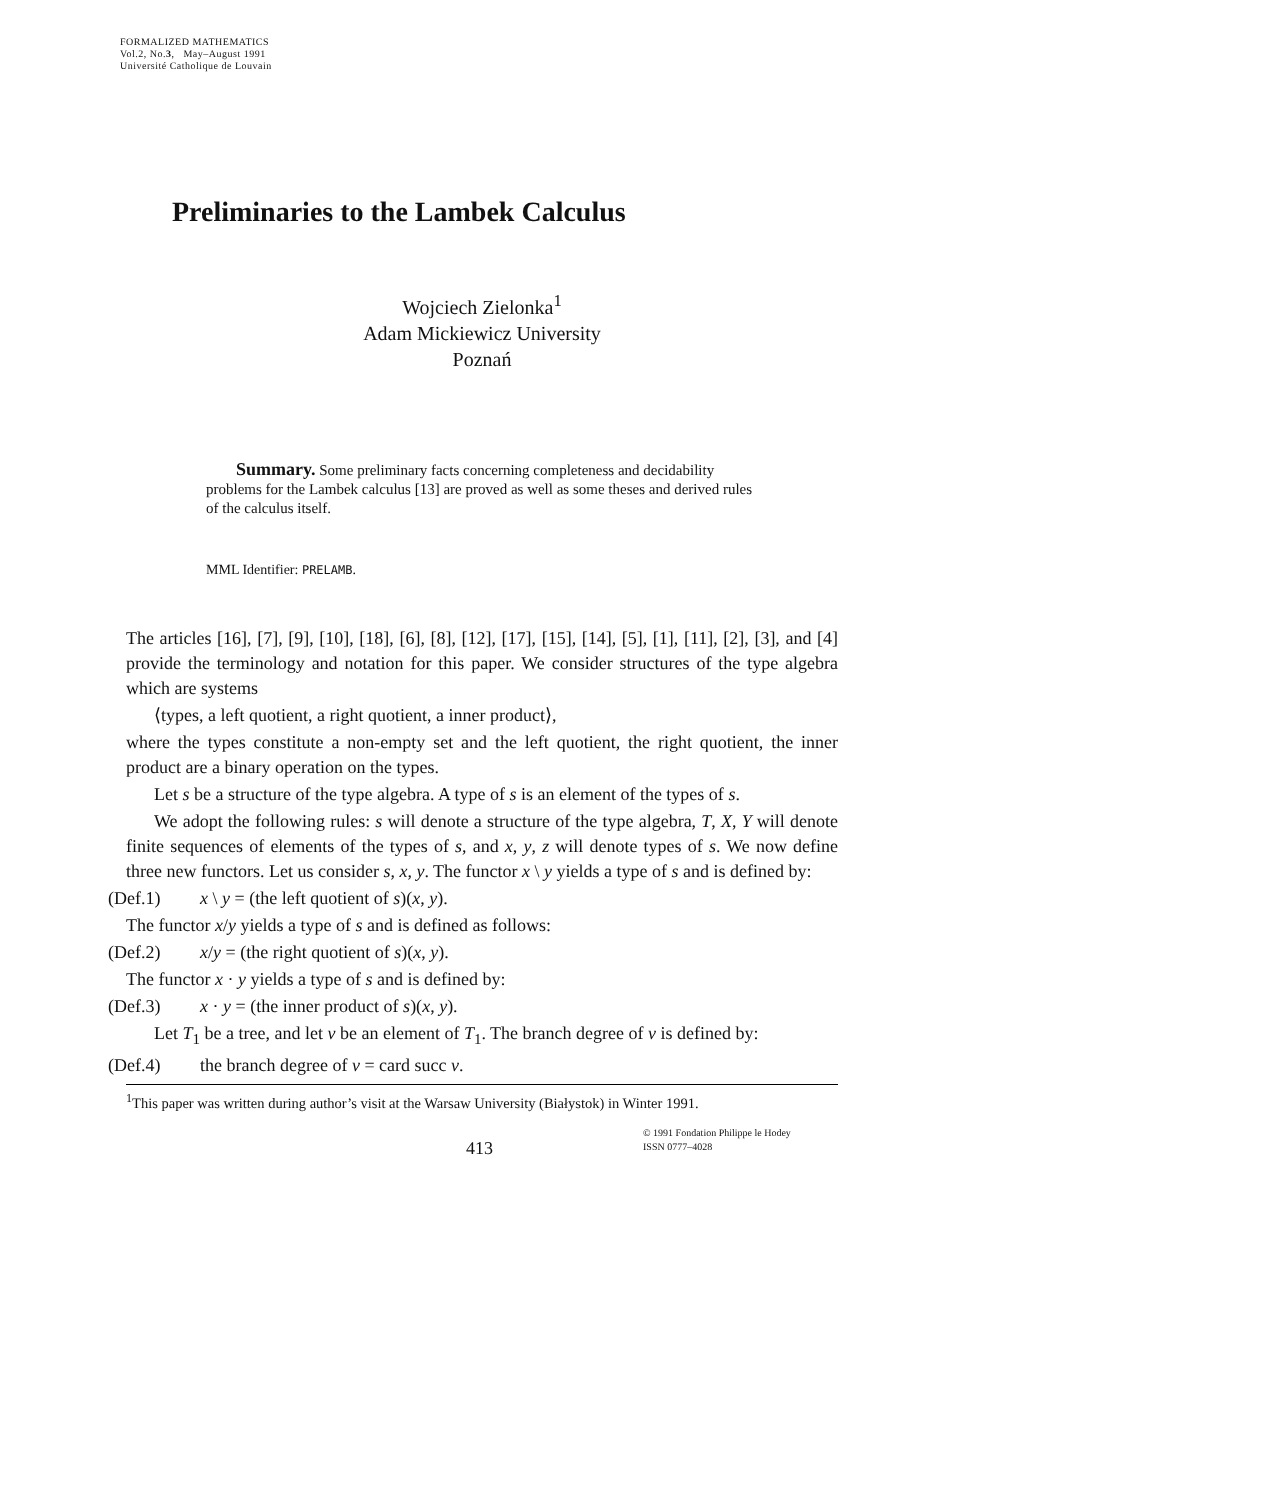FORMALIZED MATHEMATICS
Vol.2, No.3, May–August 1991
Université Catholique de Louvain
Preliminaries to the Lambek Calculus
Wojciech Zielonka<sup>1</sup>
Adam Mickiewicz University
Poznań
Summary. Some preliminary facts concerning completeness and decidability problems for the Lambek calculus [13] are proved as well as some theses and derived rules of the calculus itself.
MML Identifier: PRELAMB.
The articles [16], [7], [9], [10], [18], [6], [8], [12], [17], [15], [14], [5], [1], [11], [2], [3], and [4] provide the terminology and notation for this paper. We consider structures of the type algebra which are systems
⟨types, a left quotient, a right quotient, a inner product⟩,
where the types constitute a non-empty set and the left quotient, the right quotient, the inner product are a binary operation on the types.
Let s be a structure of the type algebra. A type of s is an element of the types of s.
We adopt the following rules: s will denote a structure of the type algebra, T, X, Y will denote finite sequences of elements of the types of s, and x, y, z will denote types of s. We now define three new functors. Let us consider s, x, y. The functor x \ y yields a type of s and is defined by:
(Def.1) x \ y = (the left quotient of s)(x, y).
The functor x/y yields a type of s and is defined as follows:
(Def.2) x/y = (the right quotient of s)(x, y).
The functor x · y yields a type of s and is defined by:
(Def.3) x · y = (the inner product of s)(x, y).
Let T<sub>1</sub> be a tree, and let v be an element of T<sub>1</sub>. The branch degree of v is defined by:
(Def.4) the branch degree of v = card succ v.
<sup>1</sup> This paper was written during author’s visit at the Warsaw University (Białystok) in Winter 1991.
413
© 1991 Fondation Philippe le Hodey
ISSN 0777–4028